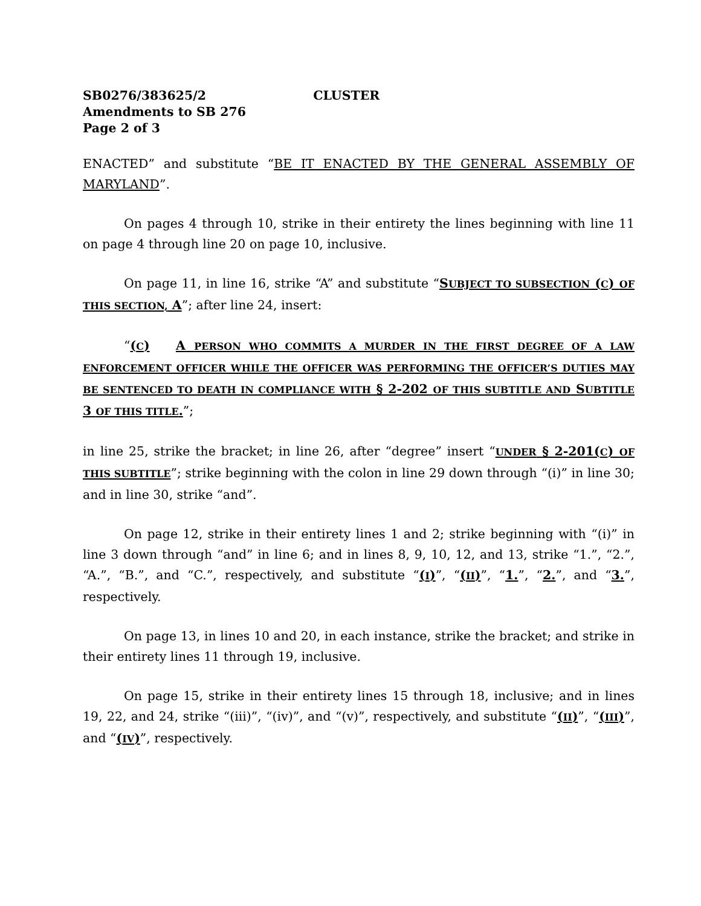SB0276/383625/2 CLUSTER
Amendments to SB 276
Page 2 of 3
ENACTED” and substitute “BE IT ENACTED BY THE GENERAL ASSEMBLY OF MARYLAND”.
On pages 4 through 10, strike in their entirety the lines beginning with line 11 on page 4 through line 20 on page 10, inclusive.
On page 11, in line 16, strike “A” and substitute “SUBJECT TO SUBSECTION (C) OF THIS SECTION, A”; after line 24, insert:
“(C) A PERSON WHO COMMITS A MURDER IN THE FIRST DEGREE OF A LAW ENFORCEMENT OFFICER WHILE THE OFFICER WAS PERFORMING THE OFFICER’S DUTIES MAY BE SENTENCED TO DEATH IN COMPLIANCE WITH § 2-202 OF THIS SUBTITLE AND SUBTITLE 3 OF THIS TITLE.”;
in line 25, strike the bracket; in line 26, after “degree” insert “UNDER § 2-201(C) OF THIS SUBTITLE”; strike beginning with the colon in line 29 down through “(i)” in line 30; and in line 30, strike “and”.
On page 12, strike in their entirety lines 1 and 2; strike beginning with “(i)” in line 3 down through “and” in line 6; and in lines 8, 9, 10, 12, and 13, strike “1.”, “2.”, “A.”, “B.”, and “C.”, respectively, and substitute “(I)”, “(II)”, “1.”, “2.”, and “3.”, respectively.
On page 13, in lines 10 and 20, in each instance, strike the bracket; and strike in their entirety lines 11 through 19, inclusive.
On page 15, strike in their entirety lines 15 through 18, inclusive; and in lines 19, 22, and 24, strike “(iii)”, “(iv)”, and “(v)”, respectively, and substitute “(II)”, “(III)”, and “(IV)”, respectively.